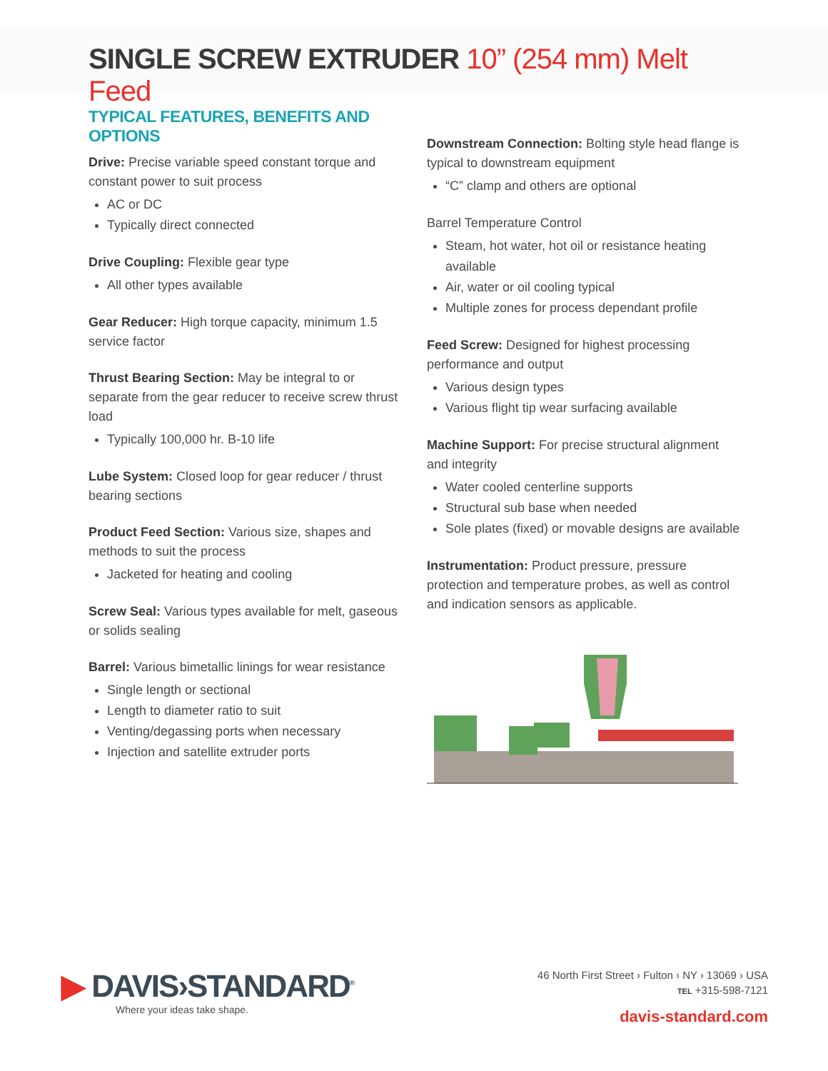SINGLE SCREW EXTRUDER 10” (254 mm) Melt Feed
TYPICAL FEATURES, BENEFITS AND OPTIONS
Drive: Precise variable speed constant torque and constant power to suit process
AC or DC
Typically direct connected
Drive Coupling: Flexible gear type
All other types available
Gear Reducer: High torque capacity, minimum 1.5 service factor
Thrust Bearing Section: May be integral to or separate from the gear reducer to receive screw thrust load
Typically 100,000 hr. B-10 life
Lube System: Closed loop for gear reducer / thrust bearing sections
Product Feed Section: Various size, shapes and methods to suit the process
Jacketed for heating and cooling
Screw Seal: Various types available for melt, gaseous or solids sealing
Barrel: Various bimetallic linings for wear resistance
Single length or sectional
Length to diameter ratio to suit
Venting/degassing ports when necessary
Injection and satellite extruder ports
Downstream Connection: Bolting style head flange is typical to downstream equipment
“C” clamp and others are optional
Barrel Temperature Control
Steam, hot water, hot oil or resistance heating available
Air, water or oil cooling typical
Multiple zones for process dependant profile
Feed Screw: Designed for highest processing performance and output
Various design types
Various flight tip wear surfacing available
Machine Support: For precise structural alignment and integrity
Water cooled centerline supports
Structural sub base when needed
Sole plates (fixed) or movable designs are available
Instrumentation: Product pressure, pressure protection and temperature probes, as well as control and indication sensors as applicable.
▶ DAVIS›STANDARD<sup>®</sup>
Where your ideas take shape.
46 North First Street › Fulton › NY › 13069 › USA
TEL +315-598-7121
davis-standard.com